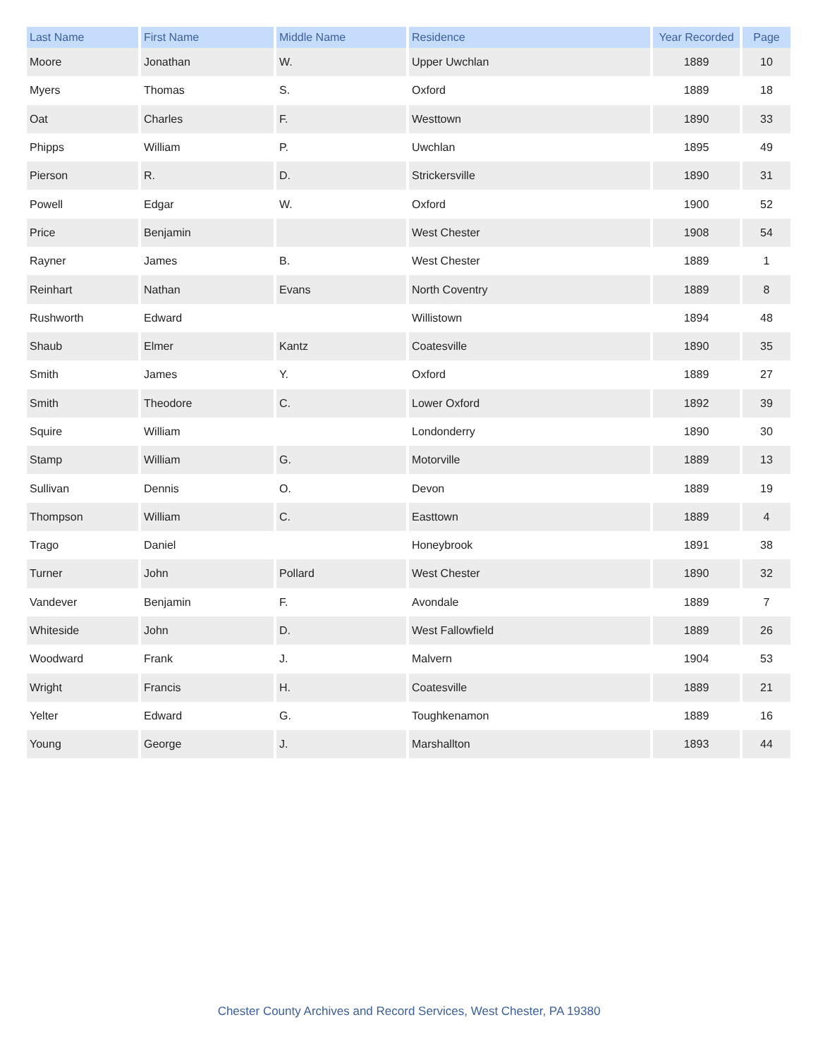| Last Name | First Name | Middle Name | Residence | Year Recorded | Page |
| --- | --- | --- | --- | --- | --- |
| Moore | Jonathan | W. | Upper Uwchlan | 1889 | 10 |
| Myers | Thomas | S. | Oxford | 1889 | 18 |
| Oat | Charles | F. | Westtown | 1890 | 33 |
| Phipps | William | P. | Uwchlan | 1895 | 49 |
| Pierson | R. | D. | Strickersville | 1890 | 31 |
| Powell | Edgar | W. | Oxford | 1900 | 52 |
| Price | Benjamin | | West Chester | 1908 | 54 |
| Rayner | James | B. | West Chester | 1889 | 1 |
| Reinhart | Nathan | Evans | North Coventry | 1889 | 8 |
| Rushworth | Edward | | Willistown | 1894 | 48 |
| Shaub | Elmer | Kantz | Coatesville | 1890 | 35 |
| Smith | James | Y. | Oxford | 1889 | 27 |
| Smith | Theodore | C. | Lower Oxford | 1892 | 39 |
| Squire | William | | Londonderry | 1890 | 30 |
| Stamp | William | G. | Motorville | 1889 | 13 |
| Sullivan | Dennis | O. | Devon | 1889 | 19 |
| Thompson | William | C. | Easttown | 1889 | 4 |
| Trago | Daniel | | Honeybrook | 1891 | 38 |
| Turner | John | Pollard | West Chester | 1890 | 32 |
| Vandever | Benjamin | F. | Avondale | 1889 | 7 |
| Whiteside | John | D. | West Fallowfield | 1889 | 26 |
| Woodward | Frank | J. | Malvern | 1904 | 53 |
| Wright | Francis | H. | Coatesville | 1889 | 21 |
| Yelter | Edward | G. | Toughkenamon | 1889 | 16 |
| Young | George | J. | Marshallton | 1893 | 44 |
Chester County Archives and Record Services, West Chester, PA 19380